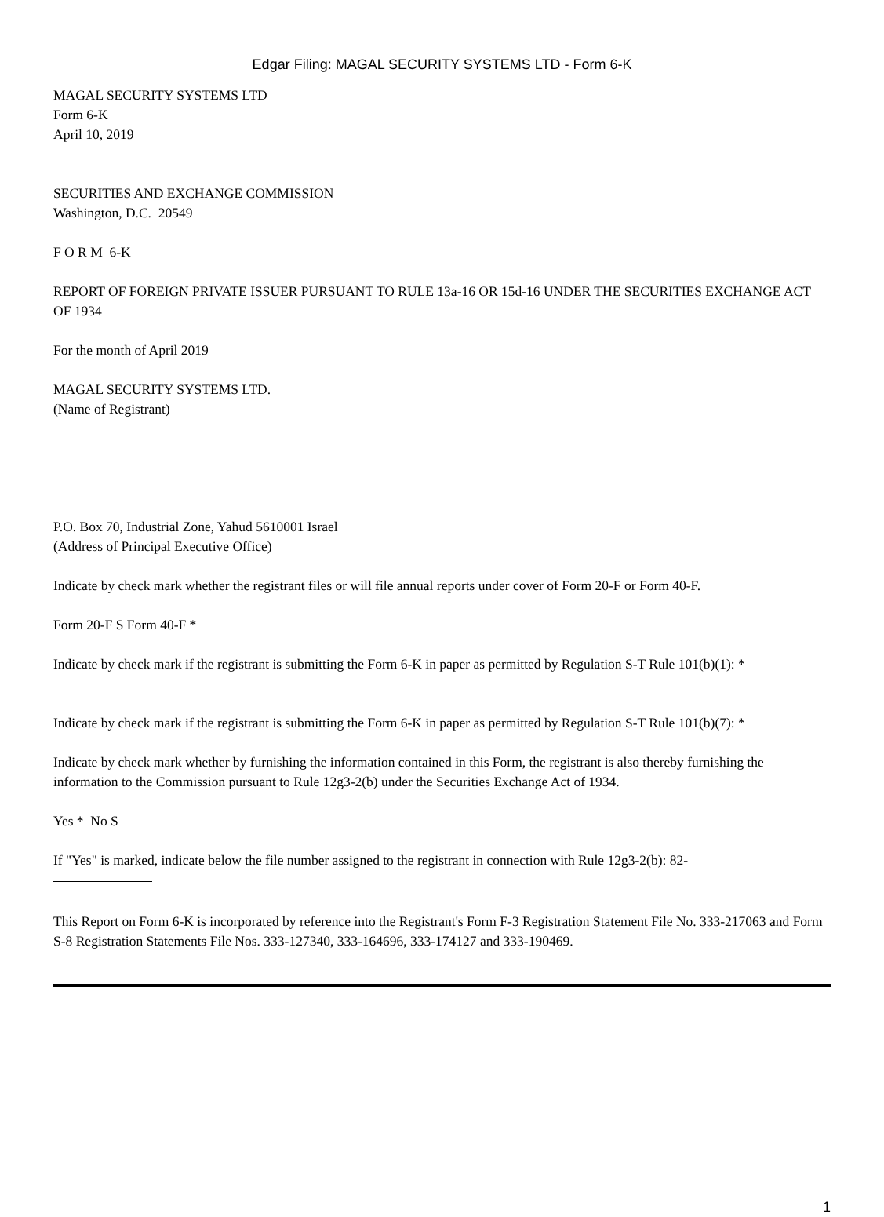Edgar Filing: MAGAL SECURITY SYSTEMS LTD - Form 6-K
MAGAL SECURITY SYSTEMS LTD
Form 6-K
April 10, 2019
SECURITIES AND EXCHANGE COMMISSION
Washington, D.C. 20549
F O R M 6-K
REPORT OF FOREIGN PRIVATE ISSUER PURSUANT TO RULE 13a-16 OR 15d-16 UNDER THE SECURITIES EXCHANGE ACT OF 1934
For the month of April 2019
MAGAL SECURITY SYSTEMS LTD.
(Name of Registrant)
P.O. Box 70, Industrial Zone, Yahud 5610001 Israel
(Address of Principal Executive Office)
Indicate by check mark whether the registrant files or will file annual reports under cover of Form 20-F or Form 40-F.
Form 20-F S Form 40-F *
Indicate by check mark if the registrant is submitting the Form 6-K in paper as permitted by Regulation S-T Rule 101(b)(1): *
Indicate by check mark if the registrant is submitting the Form 6-K in paper as permitted by Regulation S-T Rule 101(b)(7): *
Indicate by check mark whether by furnishing the information contained in this Form, the registrant is also thereby furnishing the information to the Commission pursuant to Rule 12g3-2(b) under the Securities Exchange Act of 1934.
Yes * No S
If "Yes" is marked, indicate below the file number assigned to the registrant in connection with Rule 12g3-2(b): 82-
This Report on Form 6-K is incorporated by reference into the Registrant's Form F-3 Registration Statement File No. 333-217063 and Form S-8 Registration Statements File Nos. 333-127340, 333-164696, 333-174127 and 333-190469.
1